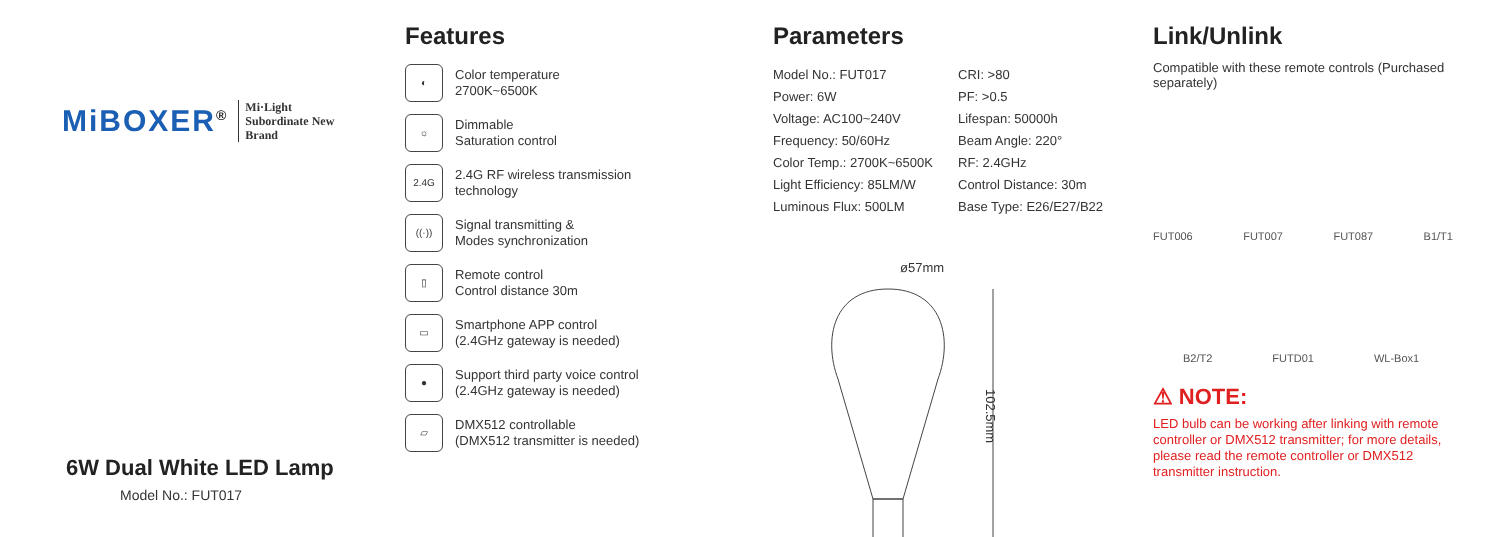MiBOXER<sup>®</sup> Mi·Light
Subordinate New Brand
6W Dual White LED Lamp
Model No.: FUT017
Features
◐
Color temperature
2700K~6500K
☼
Dimmable
Saturation control
2.4G
2.4G RF wireless transmission
technology
((·))
Signal transmitting &
Modes synchronization
▯
Remote control
Control distance 30m
▭
Smartphone APP control
(2.4GHz gateway is needed)
●
Support third party voice control
(2.4GHz gateway is needed)
▱
DMX512 controllable
(DMX512 transmitter is needed)
Parameters
Model No.: FUT017
Power: 6W
Voltage: AC100~240V
Frequency: 50/60Hz
Color Temp.: 2700K~6500K
Light Efficiency: 85LM/W
Luminous Flux: 500LM
CRI: >80
PF: >0.5
Lifespan: 50000h
Beam Angle: 220°
RF: 2.4GHz
Control Distance: 30m
Base Type: E26/E27/B22
ø57mm
102.5mm
Link/Unlink
Compatible with these remote controls (Purchased separately)
FUT006 FUT007 FUT087 B1/T1
B2/T2 FUTD01 WL-Box1
⚠ NOTE:
LED bulb can be working after linking with remote controller or DMX512 transmitter; for more details, please read the remote controller or DMX512 transmitter instruction.